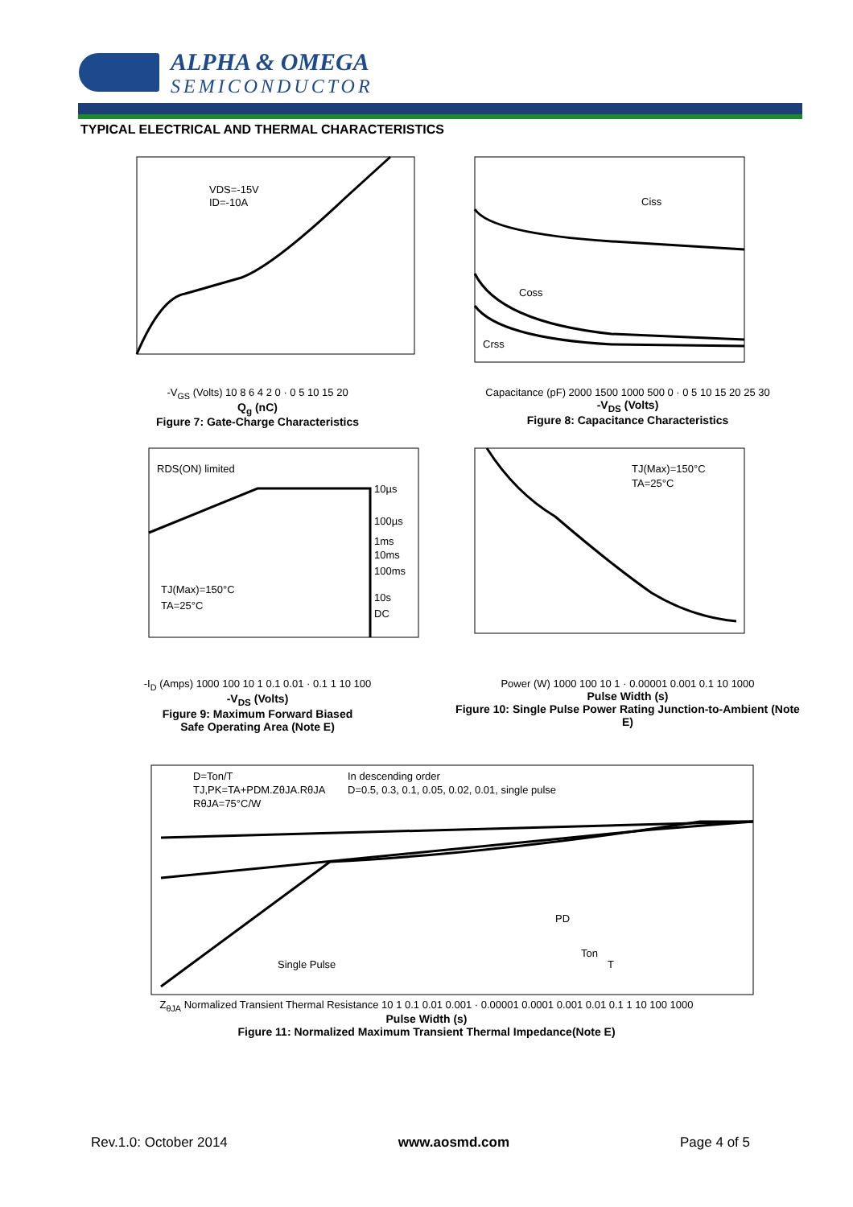ALPHA & OMEGA
SEMICONDUCTOR
TYPICAL ELECTRICAL AND THERMAL CHARACTERISTICS
VDS=-15V
ID=-10A
-V<sub>GS</sub> (Volts) 10 8 6 4 2 0 · 0 5 10 15 20
Q<sub>g</sub> (nC)
Figure 7: Gate-Charge Characteristics
Ciss
Coss
Crss
Capacitance (pF) 2000 1500 1000 500 0 · 0 5 10 15 20 25 30
-V<sub>DS</sub> (Volts)
Figure 8: Capacitance Characteristics
RDS(ON) limited
10µs
100µs
1ms
10ms
100ms
10s
DC
TJ(Max)=150°C
TA=25°C
-I<sub>D</sub> (Amps) 1000 100 10 1 0.1 0.01 · 0.1 1 10 100
-V<sub>DS</sub> (Volts)
Figure 9: Maximum Forward Biased
Safe Operating Area (Note E)
TJ(Max)=150°C
TA=25°C
Power (W) 1000 100 10 1 · 0.00001 0.001 0.1 10 1000
Pulse Width (s)
Figure 10: Single Pulse Power Rating Junction-to-Ambient (Note E)
D=Ton/T
TJ,PK=TA+PDM.ZθJA.RθJA
RθJA=75°C/W
In descending order
D=0.5, 0.3, 0.1, 0.05, 0.02, 0.01, single pulse
Single Pulse
PD
Ton
T
Z<sub>θJA</sub> Normalized Transient Thermal Resistance 10 1 0.1 0.01 0.001 · 0.00001 0.0001 0.001 0.01 0.1 1 10 100 1000
Pulse Width (s)
Figure 11: Normalized Maximum Transient Thermal Impedance(Note E)
Rev.1.0: October 2014 www.aosmd.com Page 4 of 5